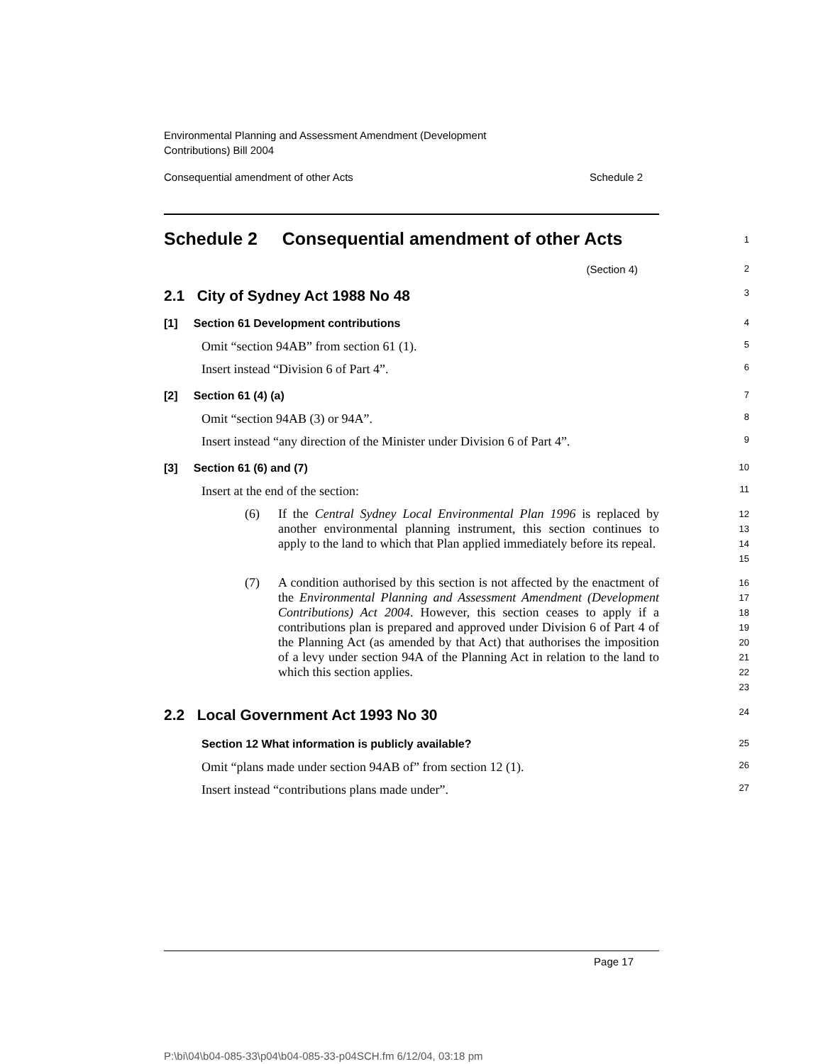Environmental Planning and Assessment Amendment (Development
Contributions) Bill 2004
Consequential amendment of other Acts Schedule 2
Schedule 2 Consequential amendment of other Acts
1
(Section 4)
2
2.1 City of Sydney Act 1988 No 48
3
[1] Section 61 Development contributions
4
Omit “section 94AB” from section 61 (1).
5
Insert instead “Division 6 of Part 4”.
6
[2] Section 61 (4) (a)
7
Omit “section 94AB (3) or 94A”.
8
Insert instead “any direction of the Minister under Division 6 of Part 4”.
9
[3] Section 61 (6) and (7)
10
Insert at the end of the section:
11
(6)
If the Central Sydney Local Environmental Plan 1996 is replaced by another environmental planning instrument, this section continues to apply to the land to which that Plan applied immediately before its repeal.
12
13
14
15
(7)
A condition authorised by this section is not affected by the enactment of the Environmental Planning and Assessment Amendment (Development Contributions) Act 2004. However, this section ceases to apply if a contributions plan is prepared and approved under Division 6 of Part 4 of the Planning Act (as amended by that Act) that authorises the imposition of a levy under section 94A of the Planning Act in relation to the land to which this section applies.
16
17
18
19
20
21
22
23
2.2 Local Government Act 1993 No 30
24
Section 12 What information is publicly available?
25
Omit “plans made under section 94AB of” from section 12 (1).
26
Insert instead “contributions plans made under”.
27
Page 17
P:\bi\04\b04-085-33\p04\b04-085-33-p04SCH.fm 6/12/04, 03:18 pm